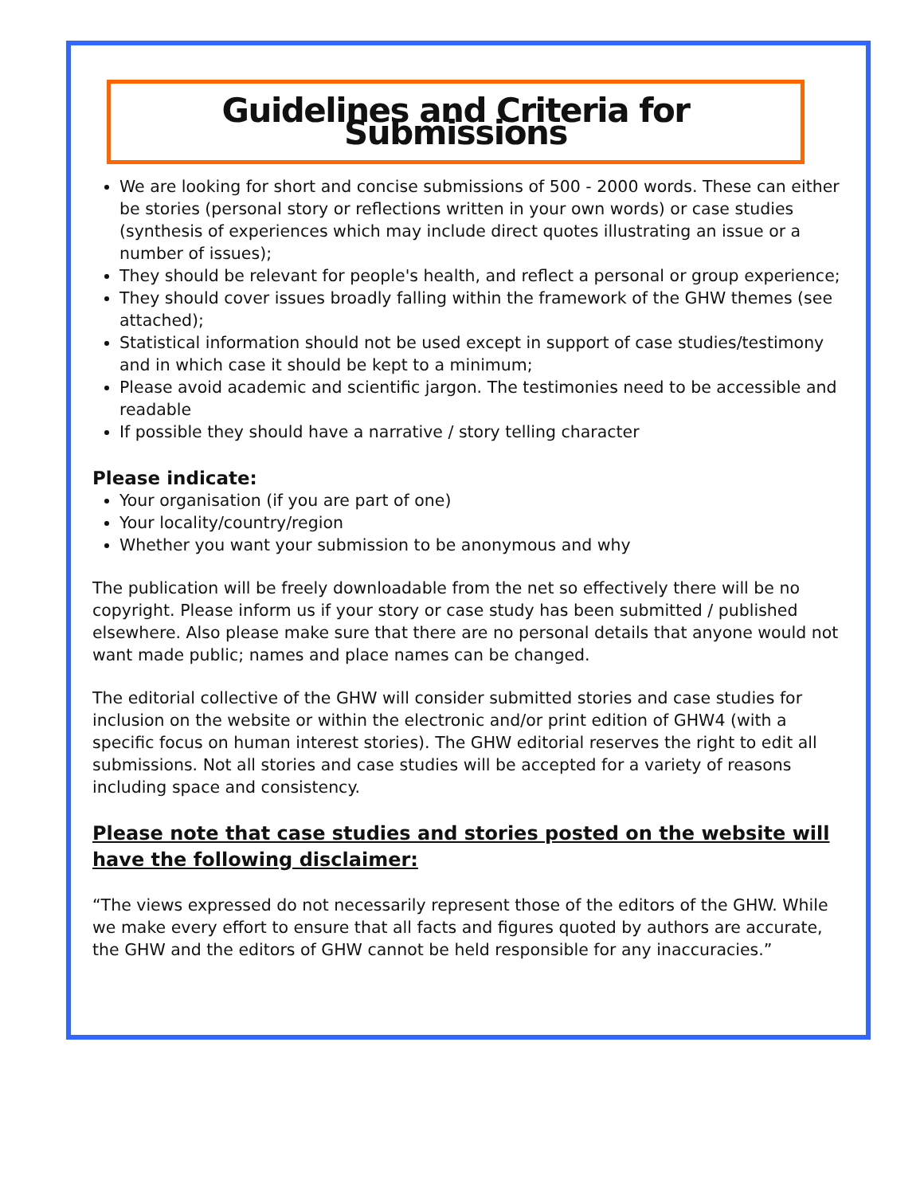Guidelines and Criteria for Submissions
We are looking for short and concise submissions of 500 - 2000 words. These can either be stories (personal story or reflections written in your own words) or case studies (synthesis of experiences which may include direct quotes illustrating an issue or a number of issues);
They should be relevant for people's health, and reflect a personal or group experience;
They should cover issues broadly falling within the framework of the GHW themes (see attached);
Statistical information should not be used except in support of case studies/testimony and in which case it should be kept to a minimum;
Please avoid academic and scientific jargon. The testimonies need to be accessible and readable
If possible they should have a narrative / story telling character
Please indicate:
Your organisation (if you are part of one)
Your locality/country/region
Whether you want your submission to be anonymous and why
The publication will be freely downloadable from the net so effectively there will be no copyright. Please inform us if your story or case study has been submitted / published elsewhere. Also please make sure that there are no personal details that anyone would not want made public; names and place names can be changed.
The editorial collective of the GHW will consider submitted stories and case studies for inclusion on the website or within the electronic and/or print edition of GHW4 (with a specific focus on human interest stories). The GHW editorial reserves the right to edit all submissions. Not all stories and case studies will be accepted for a variety of reasons including space and consistency.
Please note that case studies and stories posted on the website will have the following disclaimer:
“The views expressed do not necessarily represent those of the editors of the GHW. While we make every effort to ensure that all facts and figures quoted by authors are accurate, the GHW and the editors of GHW cannot be held responsible for any inaccuracies.”